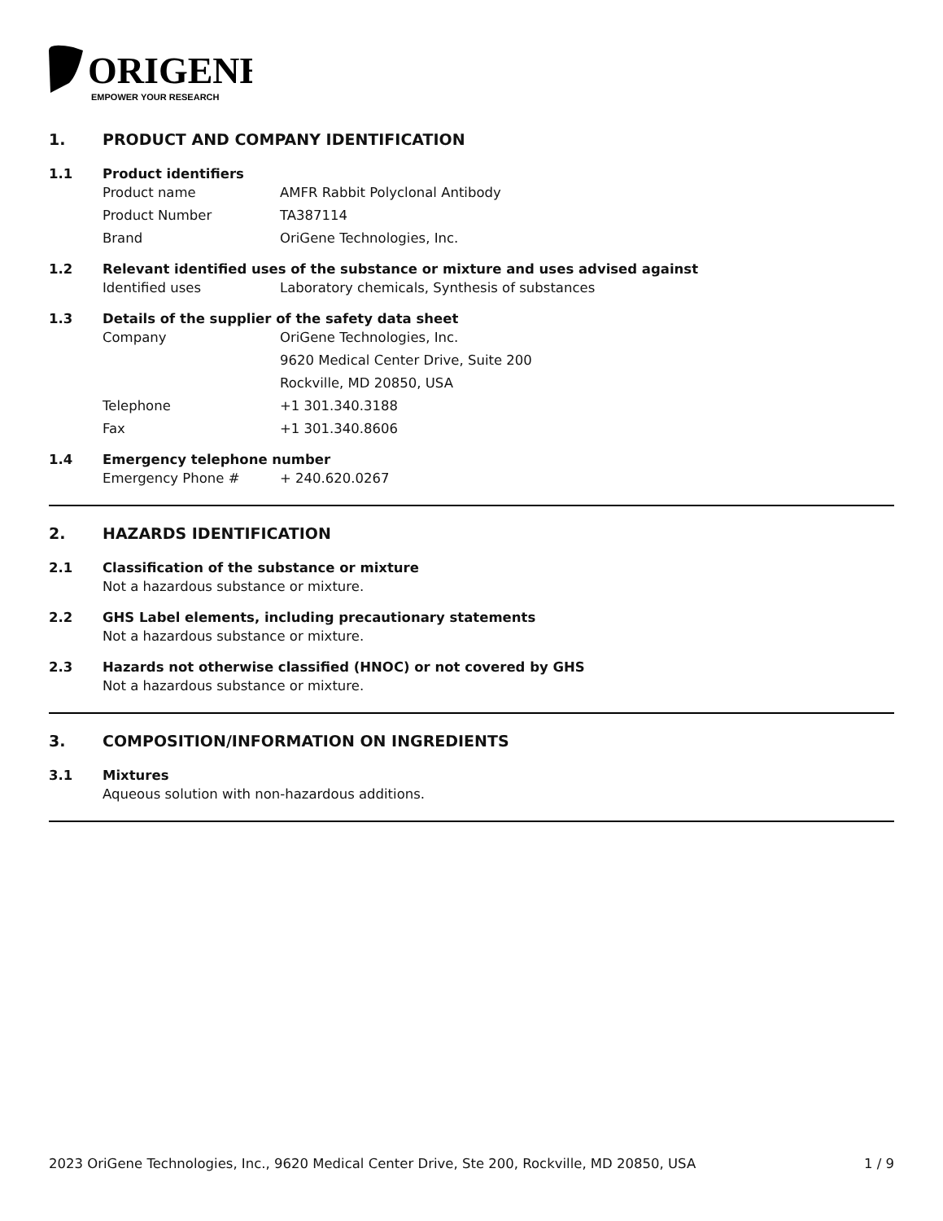ORIGENE
EMPOWER YOUR RESEARCH
1. PRODUCT AND COMPANY IDENTIFICATION
1.1 Product identifiers
Product name AMFR Rabbit Polyclonal Antibody
Product Number TA387114
Brand OriGene Technologies, Inc.
1.2 Relevant identified uses of the substance or mixture and uses advised against
Identified uses Laboratory chemicals, Synthesis of substances
1.3 Details of the supplier of the safety data sheet
Company OriGene Technologies, Inc.
9620 Medical Center Drive, Suite 200
Rockville, MD 20850, USA
Telephone +1 301.340.3188
Fax +1 301.340.8606
1.4 Emergency telephone number
Emergency Phone # + 240.620.0267
2. HAZARDS IDENTIFICATION
2.1 Classification of the substance or mixture
Not a hazardous substance or mixture.
2.2 GHS Label elements, including precautionary statements
Not a hazardous substance or mixture.
2.3 Hazards not otherwise classified (HNOC) or not covered by GHS
Not a hazardous substance or mixture.
3. COMPOSITION/INFORMATION ON INGREDIENTS
3.1 Mixtures
Aqueous solution with non-hazardous additions.
2023 OriGene Technologies, Inc., 9620 Medical Center Drive, Ste 200, Rockville, MD 20850, USA 1 / 9